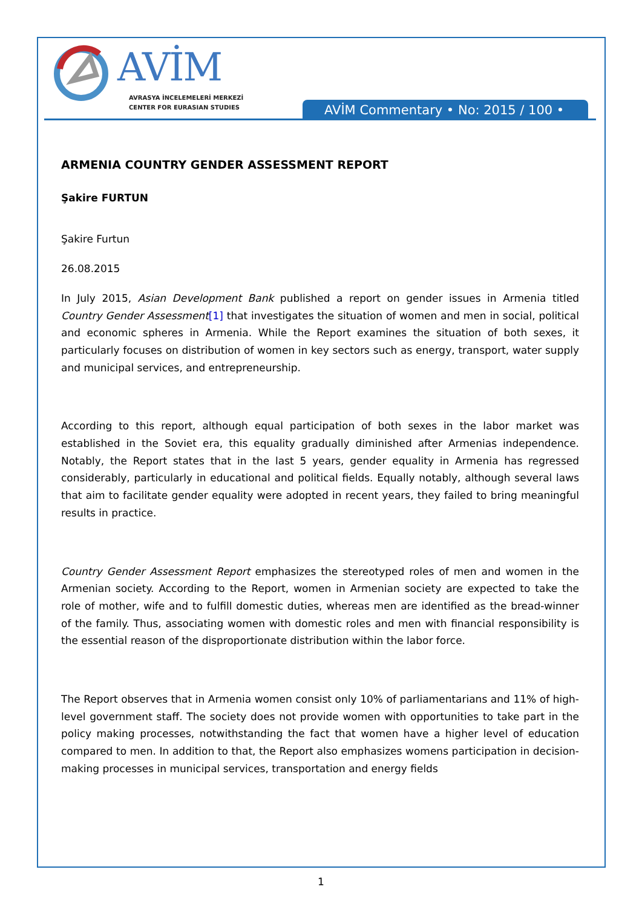AVİM
AVRASYA İNCELEMELERİ MERKEZİ
CENTER FOR EURASIAN STUDIES
AVİM Commentary • No: 2015 / 100 •
ARMENIA COUNTRY GENDER ASSESSMENT REPORT
Şakire FURTUN
Şakire Furtun
26.08.2015
In July 2015, Asian Development Bank published a report on gender issues in Armenia titled Country Gender Assessment[1] that investigates the situation of women and men in social, political and economic spheres in Armenia. While the Report examines the situation of both sexes, it particularly focuses on distribution of women in key sectors such as energy, transport, water supply and municipal services, and entrepreneurship.
According to this report, although equal participation of both sexes in the labor market was established in the Soviet era, this equality gradually diminished after Armenias independence. Notably, the Report states that in the last 5 years, gender equality in Armenia has regressed considerably, particularly in educational and political fields. Equally notably, although several laws that aim to facilitate gender equality were adopted in recent years, they failed to bring meaningful results in practice.
Country Gender Assessment Report emphasizes the stereotyped roles of men and women in the Armenian society. According to the Report, women in Armenian society are expected to take the role of mother, wife and to fulfill domestic duties, whereas men are identified as the bread-winner of the family. Thus, associating women with domestic roles and men with financial responsibility is the essential reason of the disproportionate distribution within the labor force.
The Report observes that in Armenia women consist only 10% of parliamentarians and 11% of high-level government staff. The society does not provide women with opportunities to take part in the policy making processes, notwithstanding the fact that women have a higher level of education compared to men. In addition to that, the Report also emphasizes womens participation in decision-making processes in municipal services, transportation and energy fields
1